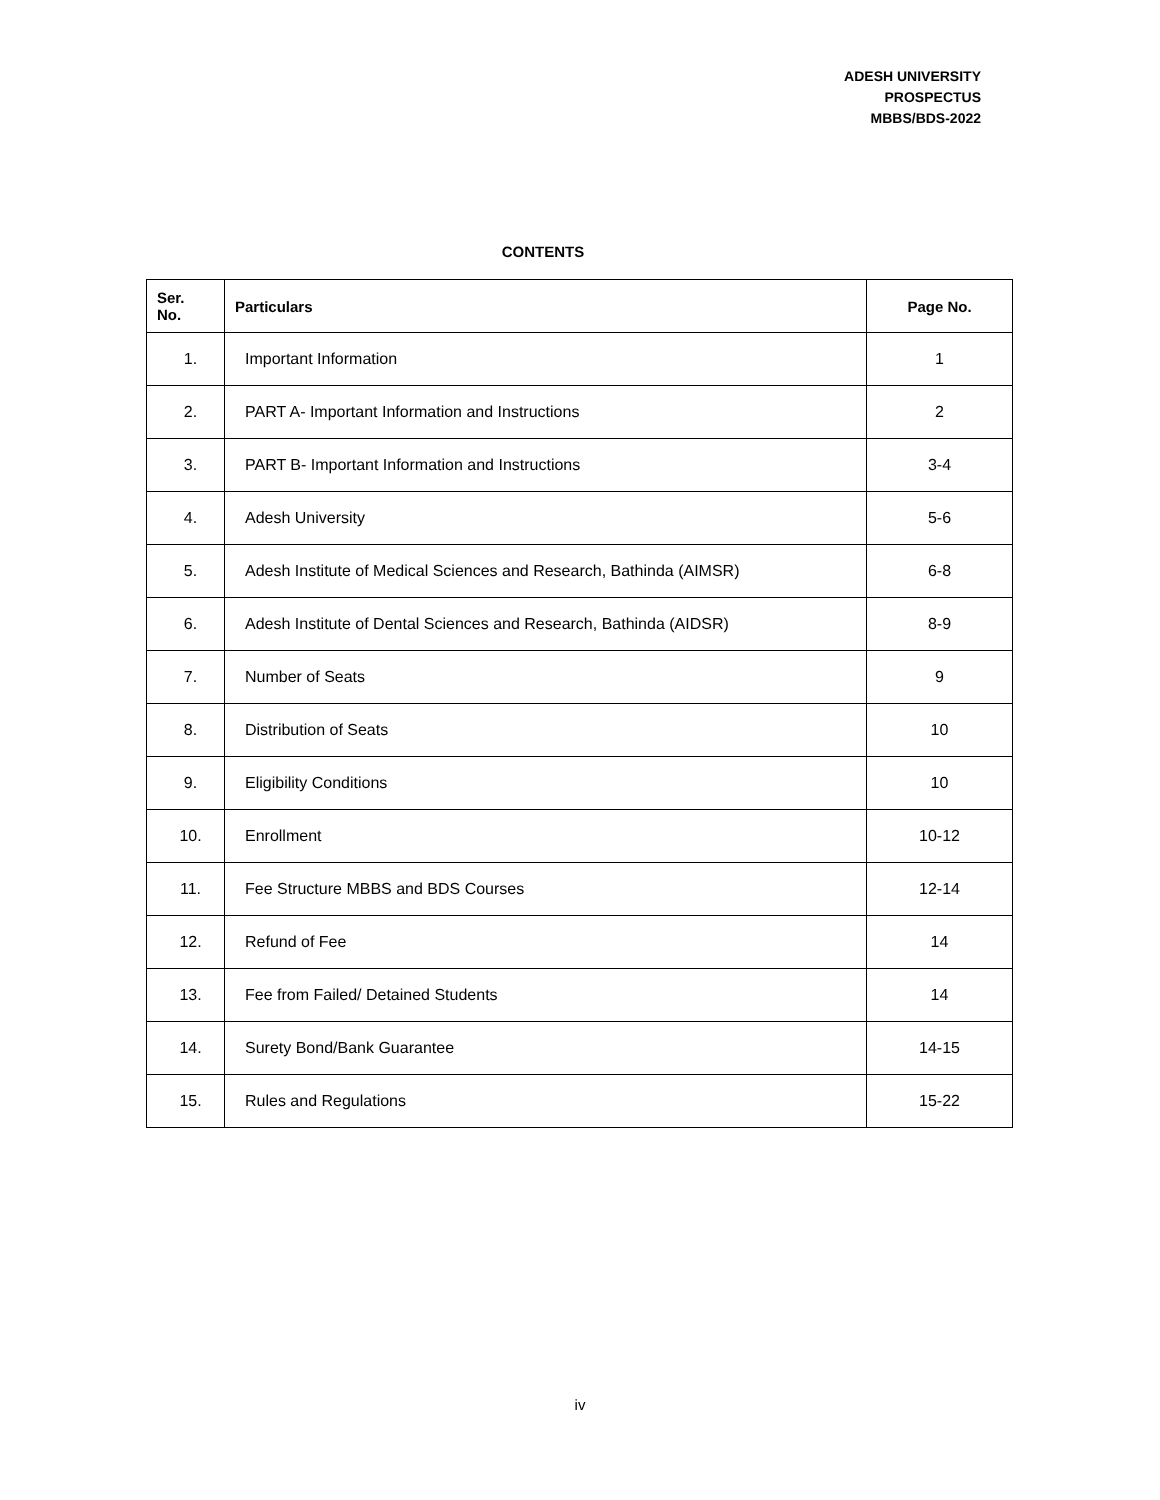ADESH UNIVERSITY
PROSPECTUS
MBBS/BDS-2022
CONTENTS
| Ser. No. | Particulars | Page No. |
| --- | --- | --- |
| 1. | Important Information | 1 |
| 2. | PART A- Important Information and Instructions | 2 |
| 3. | PART B- Important Information and Instructions | 3-4 |
| 4. | Adesh University | 5-6 |
| 5. | Adesh Institute of Medical Sciences and Research, Bathinda (AIMSR) | 6-8 |
| 6. | Adesh Institute of Dental Sciences and Research, Bathinda (AIDSR) | 8-9 |
| 7. | Number of Seats | 9 |
| 8. | Distribution of Seats | 10 |
| 9. | Eligibility Conditions | 10 |
| 10. | Enrollment | 10-12 |
| 11. | Fee Structure MBBS and BDS Courses | 12-14 |
| 12. | Refund of Fee | 14 |
| 13. | Fee from Failed/ Detained Students | 14 |
| 14. | Surety Bond/Bank Guarantee | 14-15 |
| 15. | Rules and Regulations | 15-22 |
iv